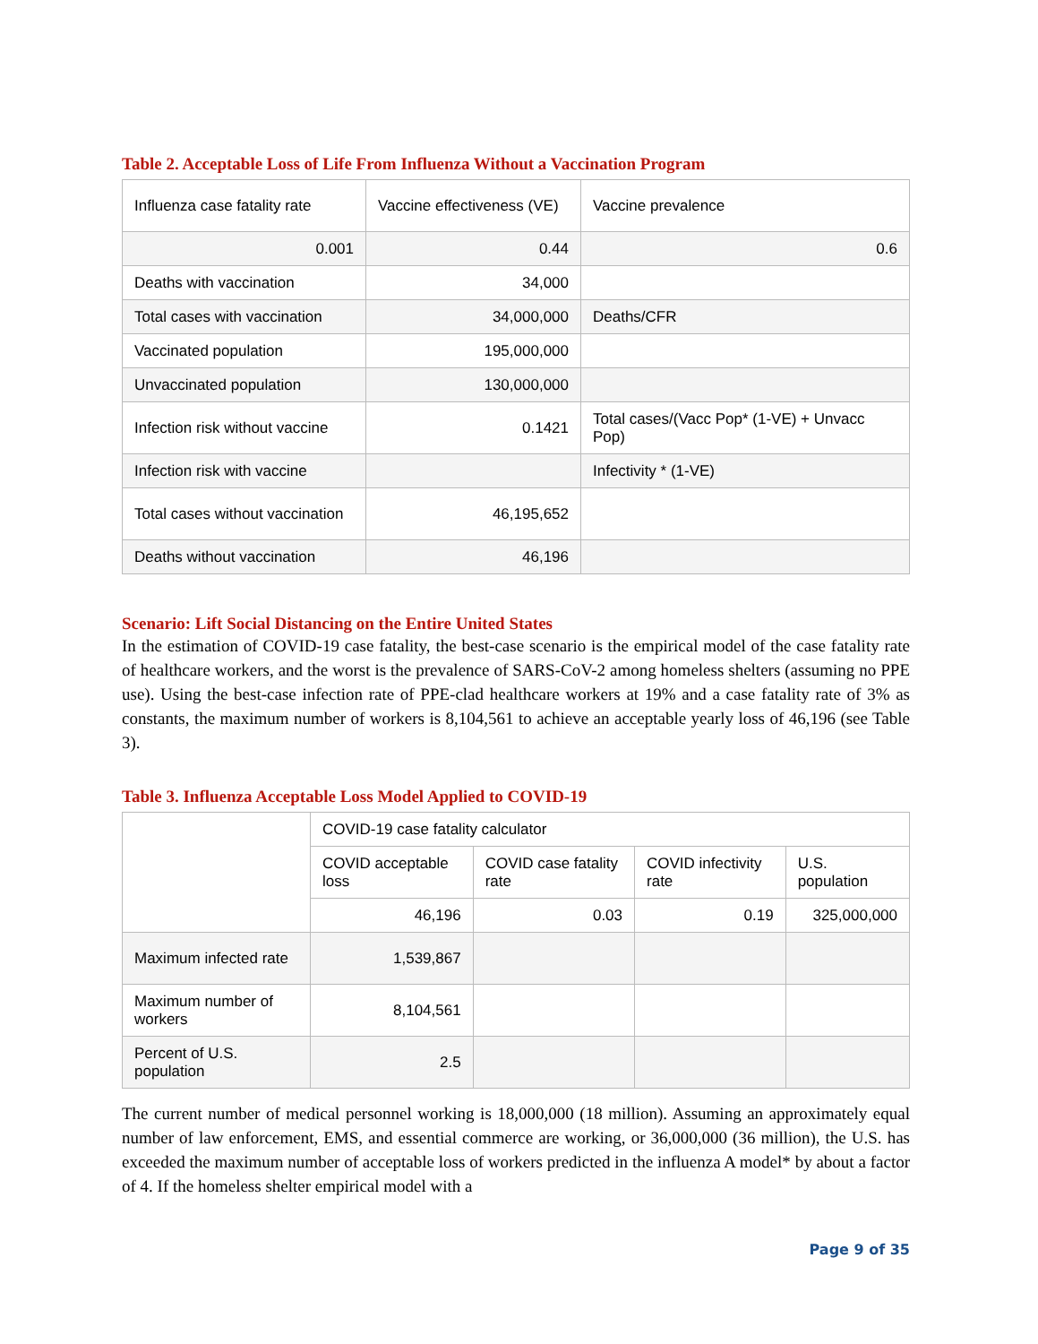Table 2. Acceptable Loss of Life From Influenza Without a Vaccination Program
| Influenza case fatality rate | Vaccine effectiveness (VE) | Vaccine prevalence |
| 0.001 | 0.44 | 0.6 |
| Deaths with vaccination | 34,000 | |
| Total cases with vaccination | 34,000,000 | Deaths/CFR |
| Vaccinated population | 195,000,000 | |
| Unvaccinated population | 130,000,000 | |
| Infection risk without vaccine | 0.1421 | Total cases/(Vacc Pop* (1-VE) + Unvacc Pop) |
| Infection risk with vaccine | | Infectivity * (1-VE) |
| Total cases without vaccination | 46,195,652 | |
| Deaths without vaccination | 46,196 | |
Scenario: Lift Social Distancing on the Entire United States
In the estimation of COVID-19 case fatality, the best-case scenario is the empirical model of the case fatality rate of healthcare workers, and the worst is the prevalence of SARS-CoV-2 among homeless shelters (assuming no PPE use). Using the best-case infection rate of PPE-clad healthcare workers at 19% and a case fatality rate of 3% as constants, the maximum number of workers is 8,104,561 to achieve an acceptable yearly loss of 46,196 (see Table 3).
Table 3. Influenza Acceptable Loss Model Applied to COVID-19
| | COVID-19 case fatality calculator | | | |
| | COVID acceptable loss | COVID case fatality rate | COVID infectivity rate | U.S. population |
| | 46,196 | 0.03 | 0.19 | 325,000,000 |
| Maximum infected rate | 1,539,867 | | | |
| Maximum number of workers | 8,104,561 | | | |
| Percent of U.S. population | 2.5 | | | |
The current number of medical personnel working is 18,000,000 (18 million). Assuming an approximately equal number of law enforcement, EMS, and essential commerce are working, or 36,000,000 (36 million), the U.S. has exceeded the maximum number of acceptable loss of workers predicted in the influenza A model* by about a factor of 4. If the homeless shelter empirical model with a
Page 9 of 35